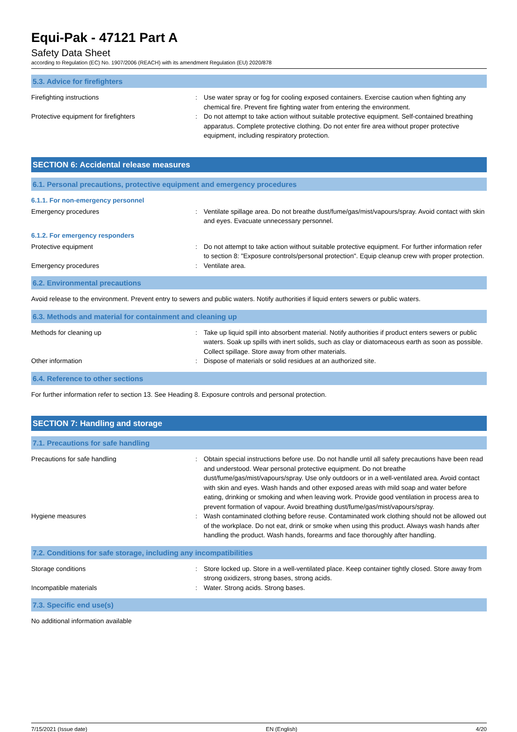Equi-Pak - 47121 Part A
Safety Data Sheet
according to Regulation (EC) No. 1907/2006 (REACH) with its amendment Regulation (EU) 2020/878
5.3. Advice for firefighters
Firefighting instructions : Use water spray or fog for cooling exposed containers. Exercise caution when fighting any chemical fire. Prevent fire fighting water from entering the environment.
Protective equipment for firefighters : Do not attempt to take action without suitable protective equipment. Self-contained breathing apparatus. Complete protective clothing. Do not enter fire area without proper protective equipment, including respiratory protection.
SECTION 6: Accidental release measures
6.1. Personal precautions, protective equipment and emergency procedures
6.1.1. For non-emergency personnel
Emergency procedures : Ventilate spillage area. Do not breathe dust/fume/gas/mist/vapours/spray. Avoid contact with skin and eyes. Evacuate unnecessary personnel.
6.1.2. For emergency responders
Protective equipment : Do not attempt to take action without suitable protective equipment. For further information refer to section 8: "Exposure controls/personal protection". Equip cleanup crew with proper protection.
Emergency procedures : Ventilate area.
6.2. Environmental precautions
Avoid release to the environment. Prevent entry to sewers and public waters. Notify authorities if liquid enters sewers or public waters.
6.3. Methods and material for containment and cleaning up
Methods for cleaning up : Take up liquid spill into absorbent material. Notify authorities if product enters sewers or public waters. Soak up spills with inert solids, such as clay or diatomaceous earth as soon as possible. Collect spillage. Store away from other materials.
Other information : Dispose of materials or solid residues at an authorized site.
6.4. Reference to other sections
For further information refer to section 13. See Heading 8. Exposure controls and personal protection.
SECTION 7: Handling and storage
7.1. Precautions for safe handling
Precautions for safe handling : Obtain special instructions before use. Do not handle until all safety precautions have been read and understood. Wear personal protective equipment. Do not breathe dust/fume/gas/mist/vapours/spray. Use only outdoors or in a well-ventilated area. Avoid contact with skin and eyes. Wash hands and other exposed areas with mild soap and water before eating, drinking or smoking and when leaving work. Provide good ventilation in process area to prevent formation of vapour. Avoid breathing dust/fume/gas/mist/vapours/spray.
Hygiene measures : Wash contaminated clothing before reuse. Contaminated work clothing should not be allowed out of the workplace. Do not eat, drink or smoke when using this product. Always wash hands after handling the product. Wash hands, forearms and face thoroughly after handling.
7.2. Conditions for safe storage, including any incompatibilities
Storage conditions : Store locked up. Store in a well-ventilated place. Keep container tightly closed. Store away from strong oxidizers, strong bases, strong acids.
Incompatible materials : Water. Strong acids. Strong bases.
7.3. Specific end use(s)
No additional information available
7/15/2021 (Issue date) EN (English) 4/20